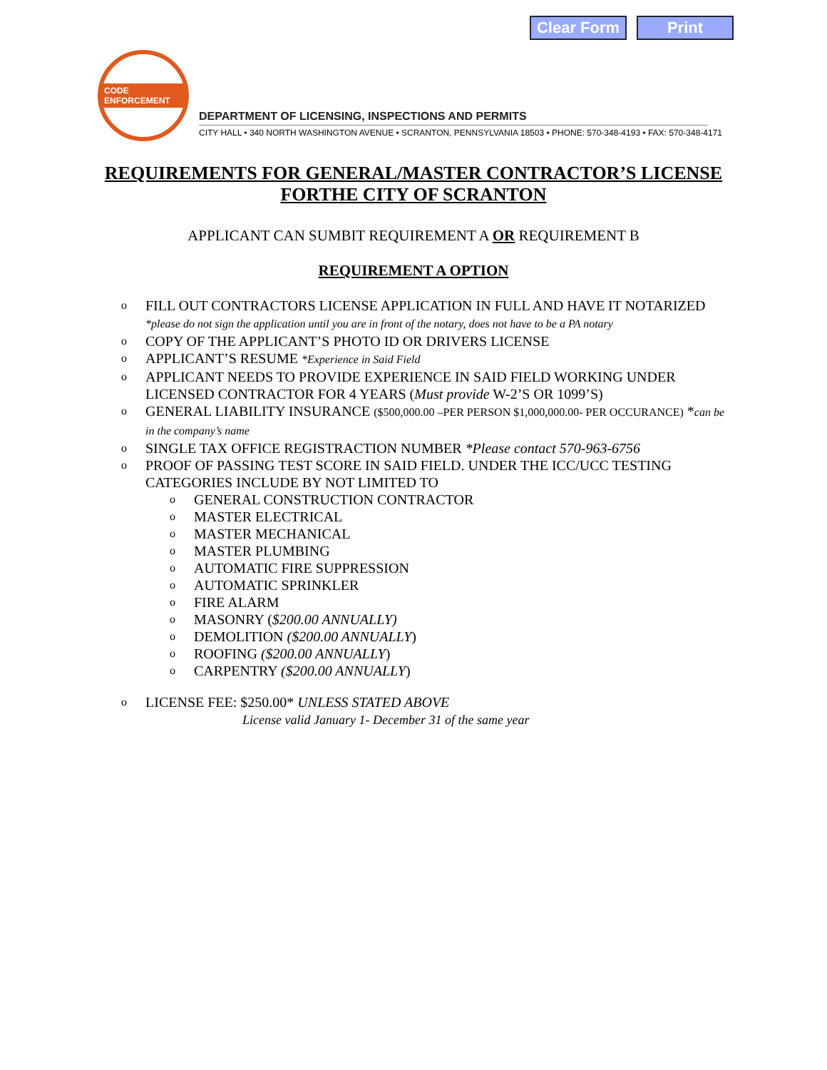Clear Form Print
CODE ENFORCEMENT
DEPARTMENT OF LICENSING, INSPECTIONS AND PERMITS
CITY HALL • 340 NORTH WASHINGTON AVENUE • SCRANTON, PENNSYLVANIA 18503 • PHONE: 570-348-4193 • FAX: 570-348-4171
REQUIREMENTS FOR GENERAL/MASTER CONTRACTOR’S LICENSE
FORTHE CITY OF SCRANTON
APPLICANT CAN SUMBIT REQUIREMENT A OR REQUIREMENT B
REQUIREMENT A OPTION
o FILL OUT CONTRACTORS LICENSE APPLICATION IN FULL AND HAVE IT NOTARIZED *please do not sign the application until you are in front of the notary, does not have to be a PA notary
o COPY OF THE APPLICANT’S PHOTO ID OR DRIVERS LICENSE
o APPLICANT’S RESUME *Experience in Said Field
o APPLICANT NEEDS TO PROVIDE EXPERIENCE IN SAID FIELD WORKING UNDER LICENSED CONTRACTOR FOR 4 YEARS (Must provide W-2’S OR 1099’S)
o GENERAL LIABILITY INSURANCE ($500,000.00 –PER PERSON $1,000,000.00- PER OCCURANCE) *can be in the company’s name
o SINGLE TAX OFFICE REGISTRACTION NUMBER *Please contact 570-963-6756
o PROOF OF PASSING TEST SCORE IN SAID FIELD. UNDER THE ICC/UCC TESTING CATEGORIES INCLUDE BY NOT LIMITED TO
o GENERAL CONSTRUCTION CONTRACTOR
o MASTER ELECTRICAL
o MASTER MECHANICAL
o MASTER PLUMBING
o AUTOMATIC FIRE SUPPRESSION
o AUTOMATIC SPRINKLER
o FIRE ALARM
o MASONRY ($200.00 ANNUALLY)
o DEMOLITION ($200.00 ANNUALLY)
o ROOFING ($200.00 ANNUALLY)
o CARPENTRY ($200.00 ANNUALLY)
o LICENSE FEE: $250.00* UNLESS STATED ABOVE
License valid January 1- December 31 of the same year